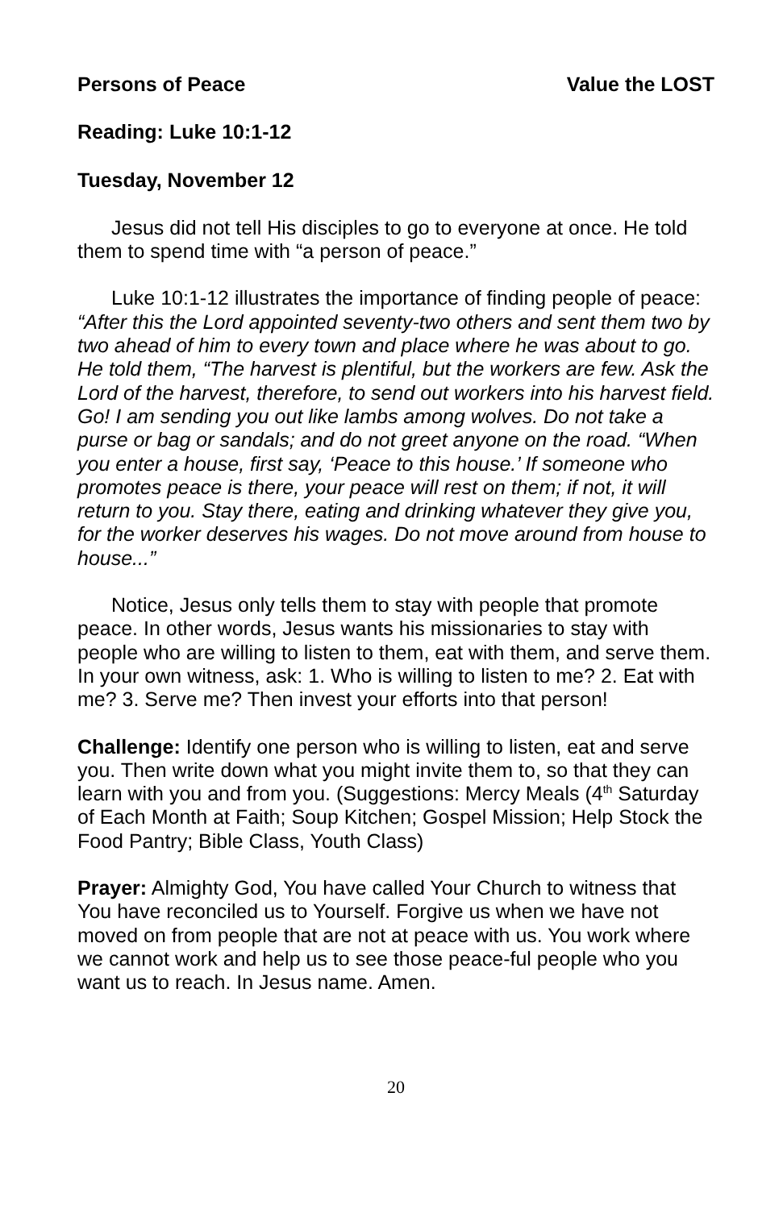Persons of Peace Value the LOST
Reading: Luke 10:1-12
Tuesday, November 12
Jesus did not tell His disciples to go to everyone at once. He told them to spend time with “a person of peace.”
Luke 10:1-12 illustrates the importance of finding people of peace: “After this the Lord appointed seventy-two others and sent them two by two ahead of him to every town and place where he was about to go. He told them, “The harvest is plentiful, but the workers are few. Ask the Lord of the harvest, therefore, to send out workers into his harvest field. Go! I am sending you out like lambs among wolves. Do not take a purse or bag or sandals; and do not greet anyone on the road. “When you enter a house, first say, ‘Peace to this house.’ If someone who promotes peace is there, your peace will rest on them; if not, it will return to you. Stay there, eating and drinking whatever they give you, for the worker deserves his wages. Do not move around from house to house...”
Notice, Jesus only tells them to stay with people that promote peace. In other words, Jesus wants his missionaries to stay with people who are willing to listen to them, eat with them, and serve them. In your own witness, ask: 1. Who is willing to listen to me? 2. Eat with me? 3. Serve me? Then invest your efforts into that person!
Challenge: Identify one person who is willing to listen, eat and serve you. Then write down what you might invite them to, so that they can learn with you and from you. (Suggestions: Mercy Meals (4<sup>th</sup> Saturday of Each Month at Faith; Soup Kitchen; Gospel Mission; Help Stock the Food Pantry; Bible Class, Youth Class)
Prayer: Almighty God, You have called Your Church to witness that You have reconciled us to Yourself. Forgive us when we have not moved on from people that are not at peace with us. You work where we cannot work and help us to see those peace-ful people who you want us to reach. In Jesus name. Amen.
20